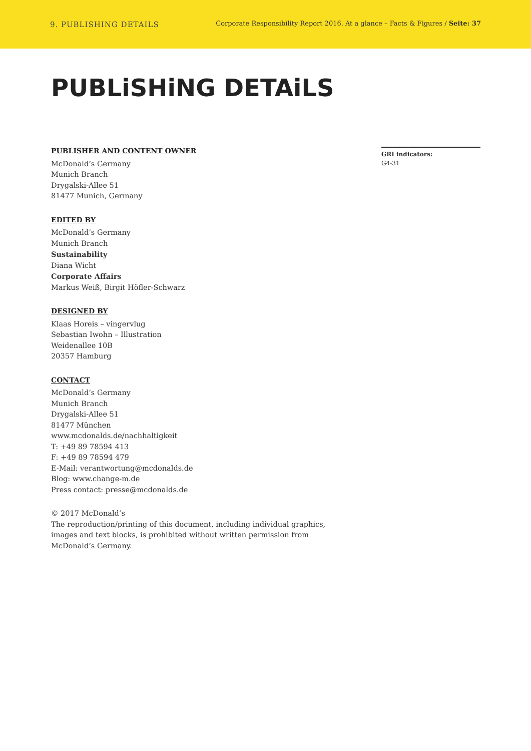9. PUBLISHING DETAILS
Corporate Responsibility Report 2016. At a glance – Facts & Figures / Seite: 37
PUBLiSHiNG DETAiLS
PUBLISHER AND CONTENT OWNER
McDonald’s Germany
Munich Branch
Drygalski-Allee 51
81477 Munich, Germany
EDITED BY
McDonald’s Germany
Munich Branch
Sustainability
Diana Wicht
Corporate Affairs
Markus Weiß, Birgit Höfler-Schwarz
DESIGNED BY
Klaas Horeis – vingervlug
Sebastian Iwohn – Illustration
Weidenallee 10B
20357 Hamburg
CONTACT
McDonald’s Germany
Munich Branch
Drygalski-Allee 51
81477 München
www.mcdonalds.de/nachhaltigkeit
T: +49 89 78594 413
F: +49 89 78594 479
E-Mail: verantwortung@mcdonalds.de
Blog: www.change-m.de
Press contact: presse@mcdonalds.de
© 2017 McDonald’s
The reproduction/printing of this document, including individual graphics, images and text blocks, is prohibited without written permission from McDonald’s Germany.
GRI indicators:
G4-31